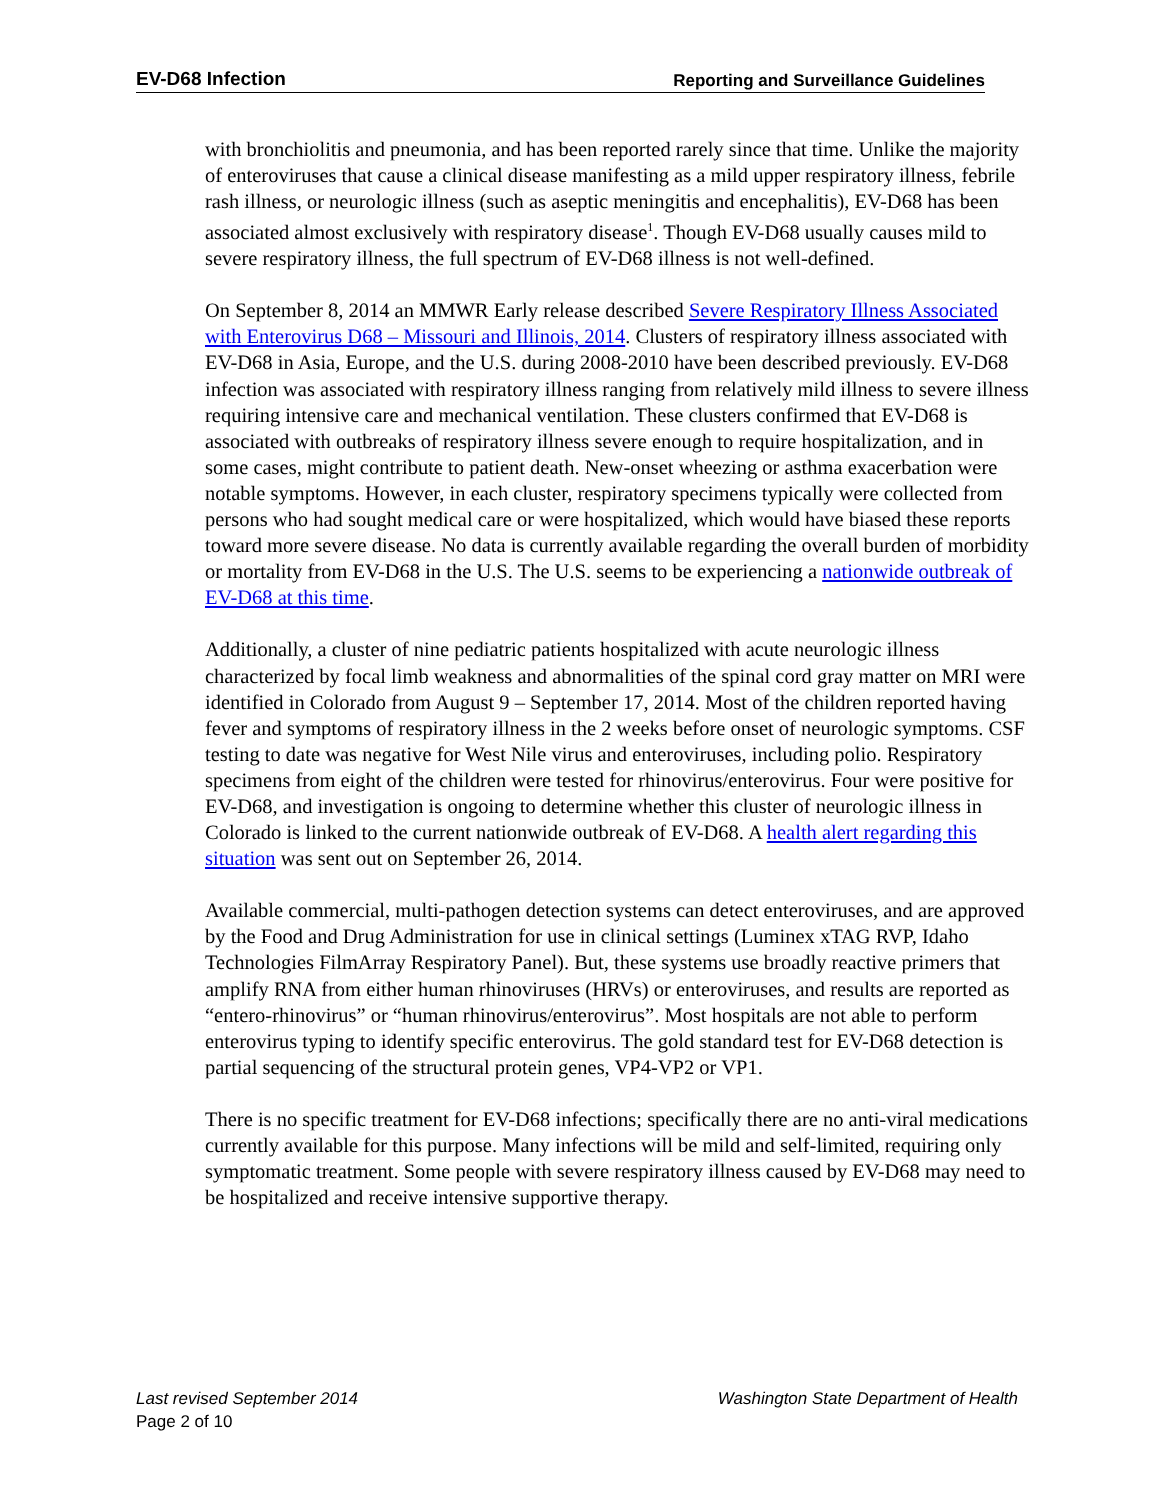EV-D68 Infection Reporting and Surveillance Guidelines
with bronchiolitis and pneumonia, and has been reported rarely since that time. Unlike the majority of enteroviruses that cause a clinical disease manifesting as a mild upper respiratory illness, febrile rash illness, or neurologic illness (such as aseptic meningitis and encephalitis), EV-D68 has been associated almost exclusively with respiratory disease<sup>1</sup>. Though EV-D68 usually causes mild to severe respiratory illness, the full spectrum of EV-D68 illness is not well-defined.
On September 8, 2014 an MMWR Early release described Severe Respiratory Illness Associated with Enterovirus D68 – Missouri and Illinois, 2014. Clusters of respiratory illness associated with EV-D68 in Asia, Europe, and the U.S. during 2008-2010 have been described previously. EV-D68 infection was associated with respiratory illness ranging from relatively mild illness to severe illness requiring intensive care and mechanical ventilation. These clusters confirmed that EV-D68 is associated with outbreaks of respiratory illness severe enough to require hospitalization, and in some cases, might contribute to patient death. New-onset wheezing or asthma exacerbation were notable symptoms. However, in each cluster, respiratory specimens typically were collected from persons who had sought medical care or were hospitalized, which would have biased these reports toward more severe disease. No data is currently available regarding the overall burden of morbidity or mortality from EV-D68 in the U.S. The U.S. seems to be experiencing a nationwide outbreak of EV-D68 at this time.
Additionally, a cluster of nine pediatric patients hospitalized with acute neurologic illness characterized by focal limb weakness and abnormalities of the spinal cord gray matter on MRI were identified in Colorado from August 9 – September 17, 2014. Most of the children reported having fever and symptoms of respiratory illness in the 2 weeks before onset of neurologic symptoms. CSF testing to date was negative for West Nile virus and enteroviruses, including polio. Respiratory specimens from eight of the children were tested for rhinovirus/enterovirus. Four were positive for EV-D68, and investigation is ongoing to determine whether this cluster of neurologic illness in Colorado is linked to the current nationwide outbreak of EV-D68. A health alert regarding this situation was sent out on September 26, 2014.
Available commercial, multi-pathogen detection systems can detect enteroviruses, and are approved by the Food and Drug Administration for use in clinical settings (Luminex xTAG RVP, Idaho Technologies FilmArray Respiratory Panel). But, these systems use broadly reactive primers that amplify RNA from either human rhinoviruses (HRVs) or enteroviruses, and results are reported as “entero-rhinovirus” or “human rhinovirus/enterovirus”. Most hospitals are not able to perform enterovirus typing to identify specific enterovirus. The gold standard test for EV-D68 detection is partial sequencing of the structural protein genes, VP4-VP2 or VP1.
There is no specific treatment for EV-D68 infections; specifically there are no anti-viral medications currently available for this purpose. Many infections will be mild and self-limited, requiring only symptomatic treatment. Some people with severe respiratory illness caused by EV-D68 may need to be hospitalized and receive intensive supportive therapy.
Last revised September 2014 Washington State Department of Health
Page 2 of 10